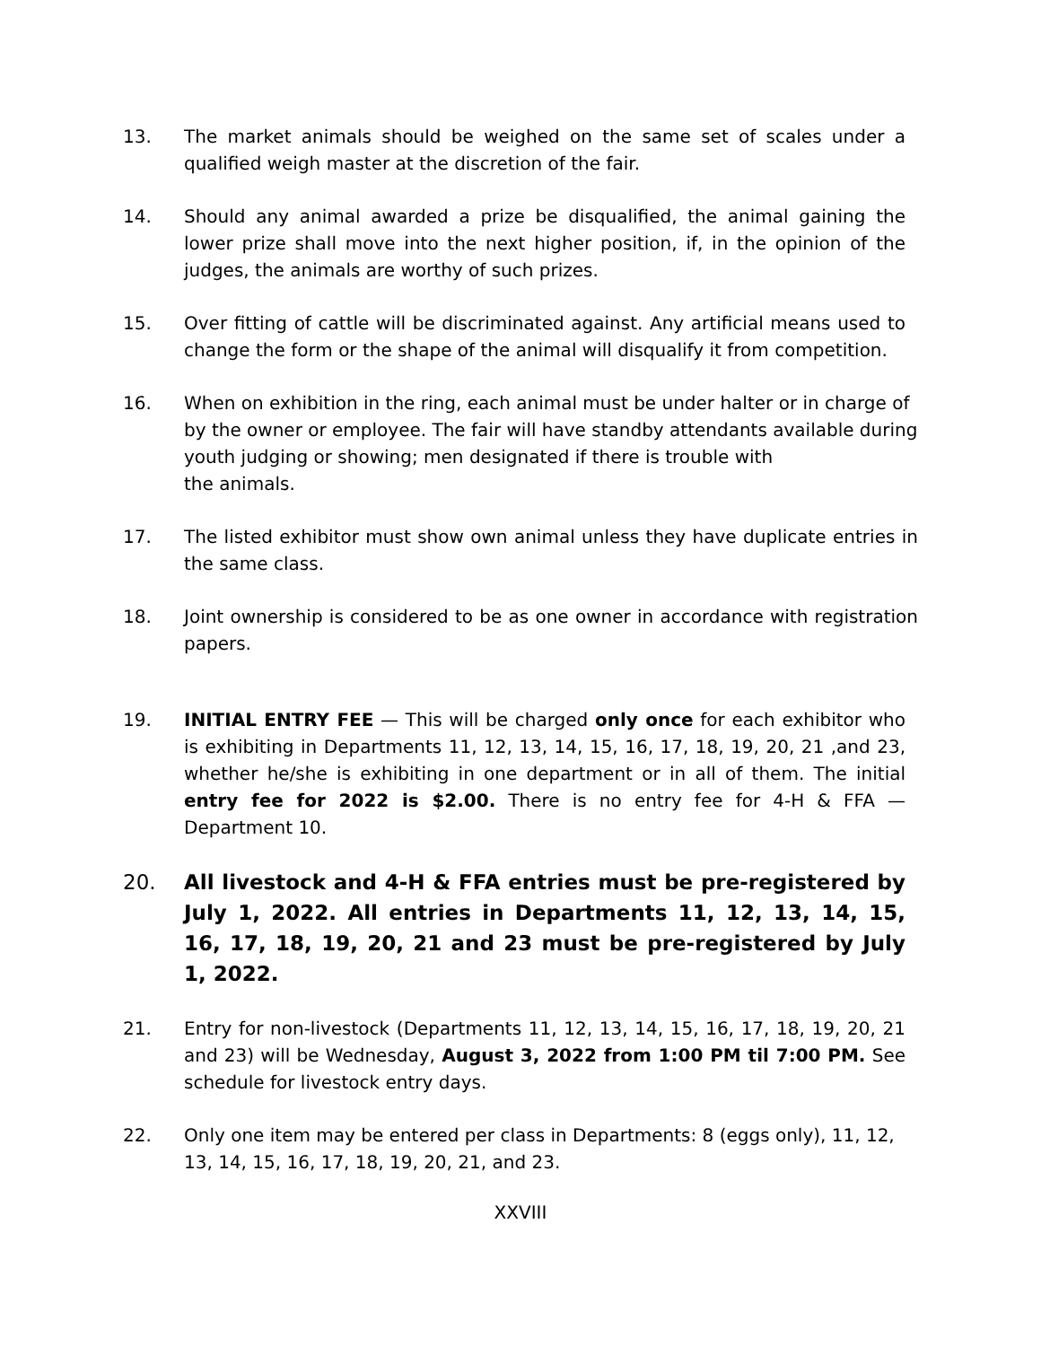13. The market animals should be weighed on the same set of scales under a qualified weigh master at the discretion of the fair.
14. Should any animal awarded a prize be disqualified, the animal gaining the lower prize shall move into the next higher position, if, in the opinion of the judges, the animals are worthy of such prizes.
15. Over fitting of cattle will be discriminated against. Any artificial means used to change the form or the shape of the animal will disqualify it from competition.
16. When on exhibition in the ring, each animal must be under halter or in charge of by the owner or employee. The fair will have standby attendants available during youth judging or showing; men designated if there is trouble with
the animals.
17. The listed exhibitor must show own animal unless they have duplicate entries in the same class.
18. Joint ownership is considered to be as one owner in accordance with registration papers.
19. INITIAL ENTRY FEE — This will be charged only once for each exhibitor who is exhibiting in Departments 11, 12, 13, 14, 15, 16, 17, 18, 19, 20, 21 ,and 23, whether he/she is exhibiting in one department or in all of them. The initial entry fee for 2022 is $2.00. There is no entry fee for 4-H & FFA — Department 10.
20. All livestock and 4-H & FFA entries must be pre-registered by July 1, 2022. All entries in Departments 11, 12, 13, 14, 15, 16, 17, 18, 19, 20, 21 and 23 must be pre-registered by July 1, 2022.
21. Entry for non-livestock (Departments 11, 12, 13, 14, 15, 16, 17, 18, 19, 20, 21 and 23) will be Wednesday, August 3, 2022 from 1:00 PM til 7:00 PM. See schedule for livestock entry days.
22. Only one item may be entered per class in Departments: 8 (eggs only), 11, 12,
13, 14, 15, 16, 17, 18, 19, 20, 21, and 23.
XXVIII